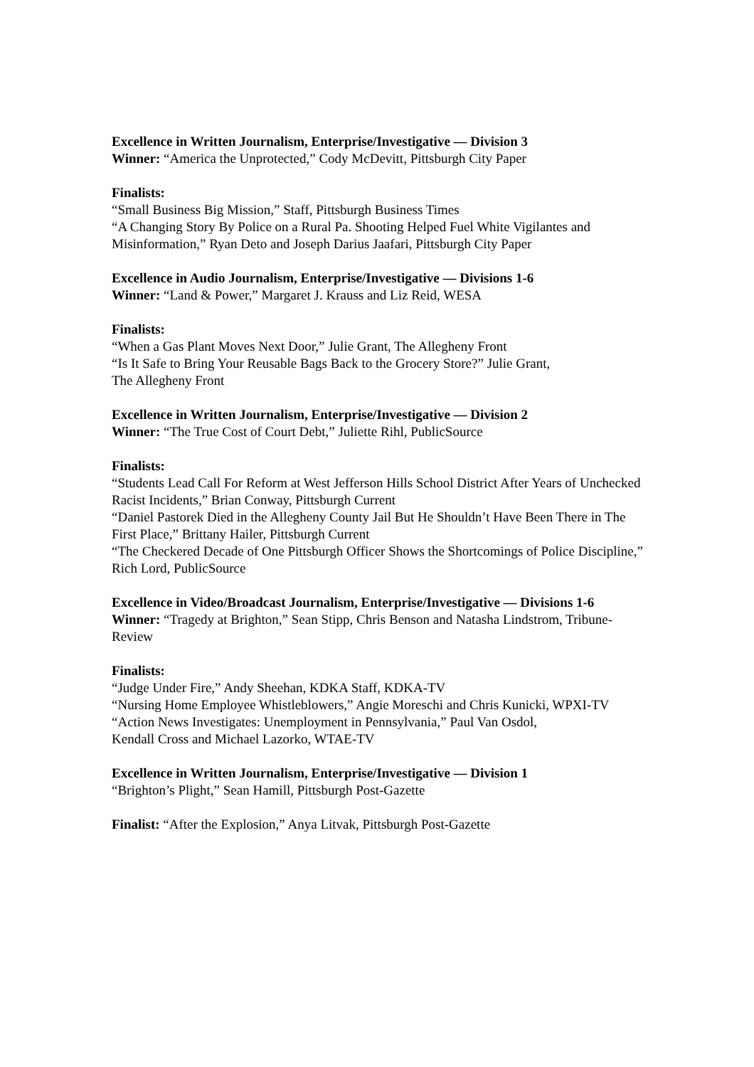Excellence in Written Journalism, Enterprise/Investigative — Division 3
Winner: “America the Unprotected,” Cody McDevitt, Pittsburgh City Paper
Finalists:
“Small Business Big Mission,” Staff, Pittsburgh Business Times
“A Changing Story By Police on a Rural Pa. Shooting Helped Fuel White Vigilantes and Misinformation,” Ryan Deto and Joseph Darius Jaafari, Pittsburgh City Paper
Excellence in Audio Journalism, Enterprise/Investigative — Divisions 1-6
Winner: “Land & Power,” Margaret J. Krauss and Liz Reid, WESA
Finalists:
“When a Gas Plant Moves Next Door,” Julie Grant, The Allegheny Front
“Is It Safe to Bring Your Reusable Bags Back to the Grocery Store?” Julie Grant,
The Allegheny Front
Excellence in Written Journalism, Enterprise/Investigative — Division 2
Winner: “The True Cost of Court Debt,” Juliette Rihl, PublicSource
Finalists:
“Students Lead Call For Reform at West Jefferson Hills School District After Years of Unchecked Racist Incidents,” Brian Conway, Pittsburgh Current
“Daniel Pastorek Died in the Allegheny County Jail But He Shouldn’t Have Been There in The First Place,” Brittany Hailer, Pittsburgh Current
“The Checkered Decade of One Pittsburgh Officer Shows the Shortcomings of Police Discipline,” Rich Lord, PublicSource
Excellence in Video/Broadcast Journalism, Enterprise/Investigative — Divisions 1-6
Winner: “Tragedy at Brighton,” Sean Stipp, Chris Benson and Natasha Lindstrom, Tribune-Review
Finalists:
“Judge Under Fire,” Andy Sheehan, KDKA Staff, KDKA-TV
“Nursing Home Employee Whistleblowers,” Angie Moreschi and Chris Kunicki, WPXI-TV
“Action News Investigates: Unemployment in Pennsylvania,” Paul Van Osdol,
Kendall Cross and Michael Lazorko, WTAE-TV
Excellence in Written Journalism, Enterprise/Investigative — Division 1
“Brighton’s Plight,” Sean Hamill, Pittsburgh Post-Gazette
Finalist: “After the Explosion,” Anya Litvak, Pittsburgh Post-Gazette